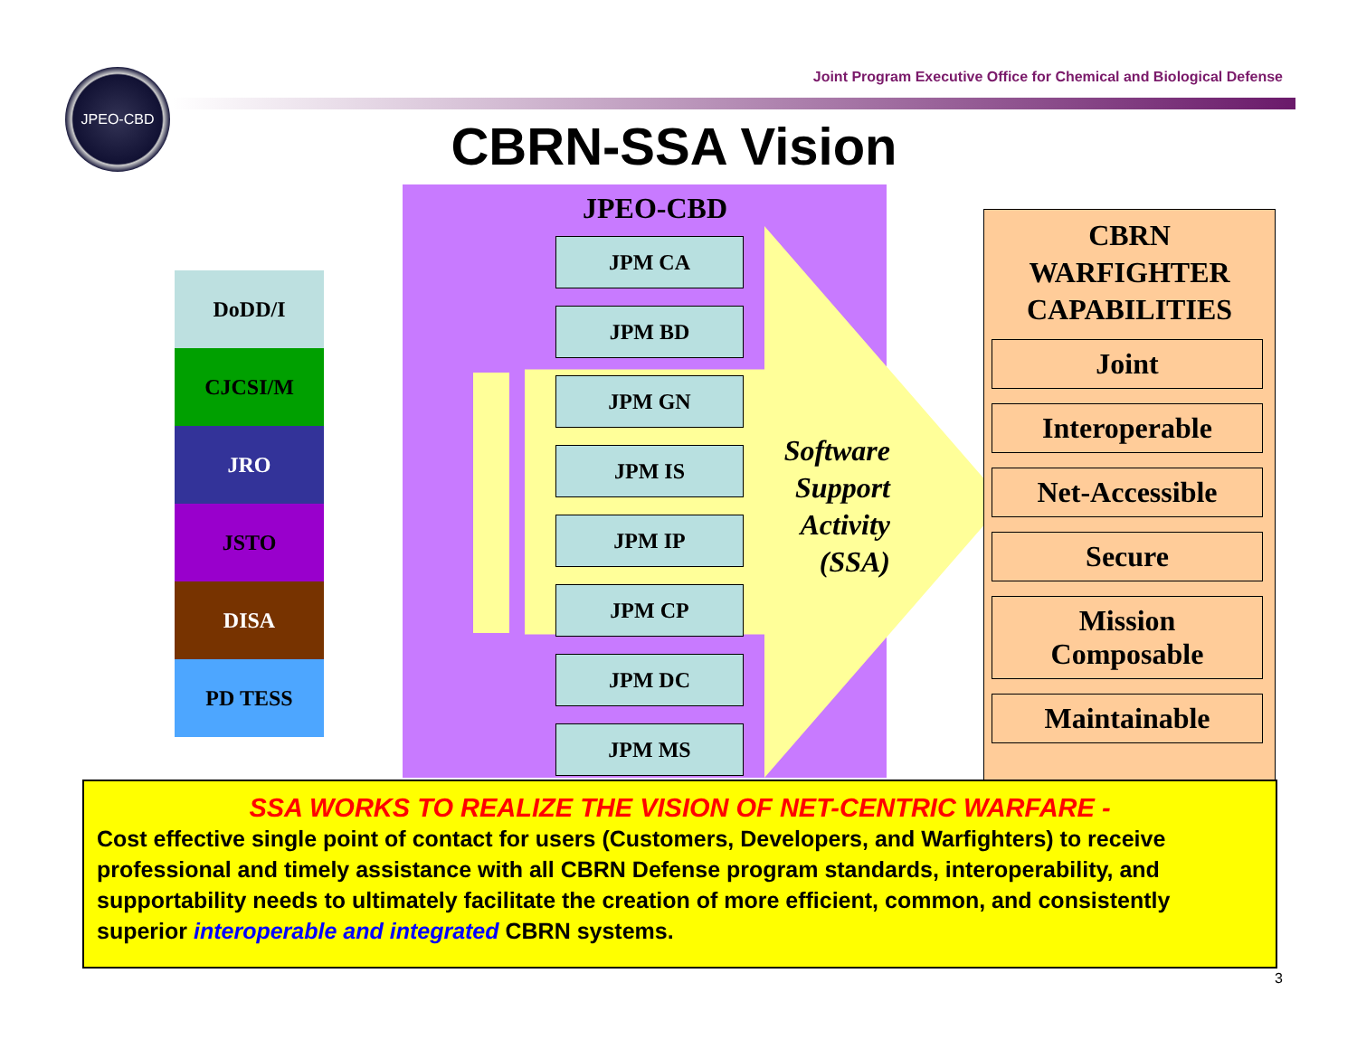JPEO-CBD
Joint Program Executive Office for Chemical and Biological Defense
CBRN-SSA Vision
DoDD/I
CJCSI/M
JRO
JSTO
DISA
PD TESS
JPEO-CBD
JPM CA
JPM BD
JPM GN
JPM IS
JPM IP
JPM CP
JPM DC
JPM MS
Software Support Activity (SSA)
CBRN
WARFIGHTER
CAPABILITIES
Joint
Interoperable
Net-Accessible
Secure
Mission
Composable
Maintainable
SSA WORKS TO REALIZE THE VISION OF NET-CENTRIC WARFARE -
Cost effective single point of contact for users (Customers, Developers, and Warfighters) to receive professional and timely assistance with all CBRN Defense program standards, interoperability, and supportability needs to ultimately facilitate the creation of more efficient, common, and consistently superior interoperable and integrated CBRN systems.
3